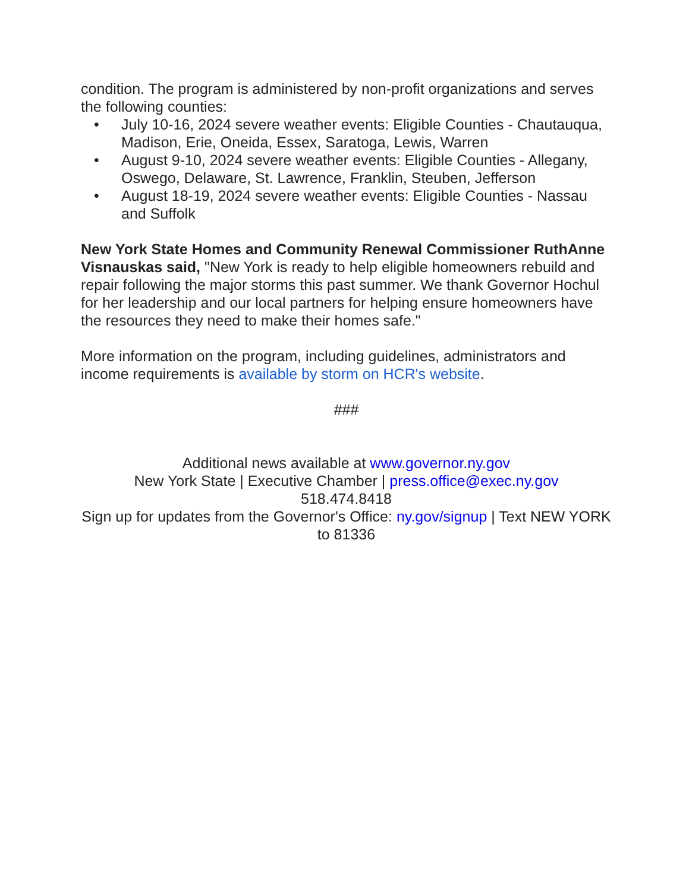condition. The program is administered by non-profit organizations and serves the following counties:
• July 10-16, 2024 severe weather events: Eligible Counties - Chautauqua, Madison, Erie, Oneida, Essex, Saratoga, Lewis, Warren
• August 9-10, 2024 severe weather events: Eligible Counties - Allegany, Oswego, Delaware, St. Lawrence, Franklin, Steuben, Jefferson
• August 18-19, 2024 severe weather events: Eligible Counties - Nassau and Suffolk
New York State Homes and Community Renewal Commissioner RuthAnne Visnauskas said, "New York is ready to help eligible homeowners rebuild and repair following the major storms this past summer. We thank Governor Hochul for her leadership and our local partners for helping ensure homeowners have the resources they need to make their homes safe."
More information on the program, including guidelines, administrators and income requirements is available by storm on HCR's website.
###
Additional news available at www.governor.ny.gov
New York State | Executive Chamber | press.office@exec.ny.gov
518.474.8418
Sign up for updates from the Governor's Office: ny.gov/signup | Text NEW YORK to 81336